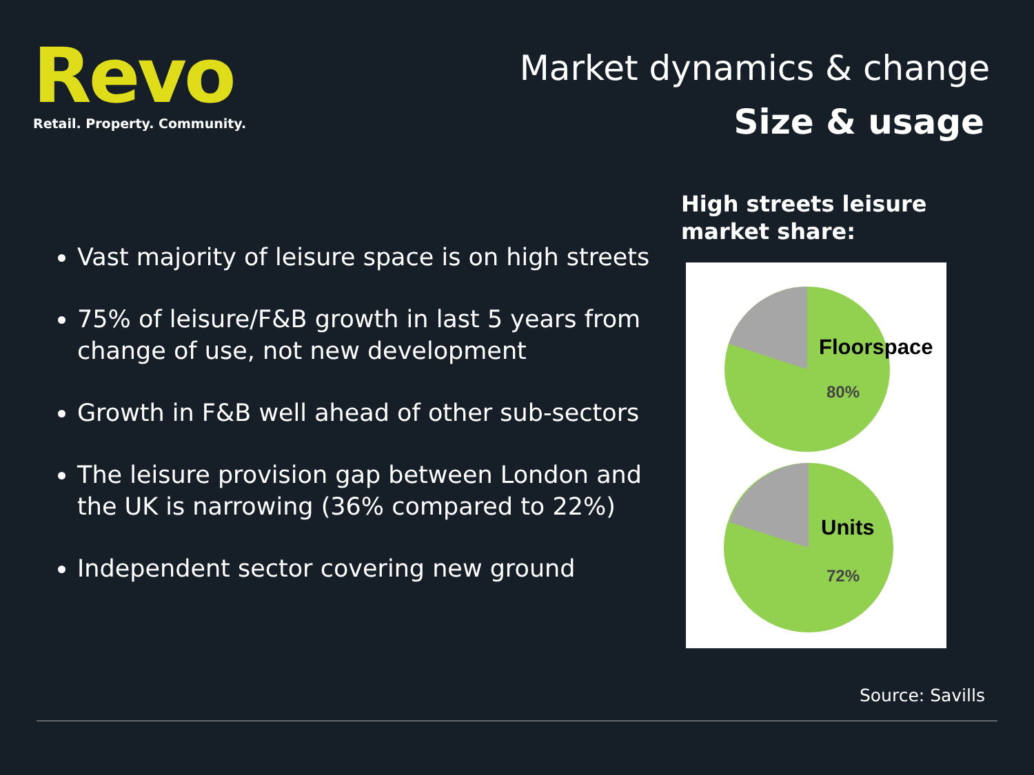Revo
Retail. Property. Community.
Market dynamics & change
Size & usage
Vast majority of leisure space is on high streets
75% of leisure/F&B growth in last 5 years from change of use, not new development
Growth in F&B well ahead of other sub-sectors
The leisure provision gap between London and the UK is narrowing (36% compared to 22%)
Independent sector covering new ground
High streets leisure
market share:
Floorspace
80%
Units
72%
Source: Savills